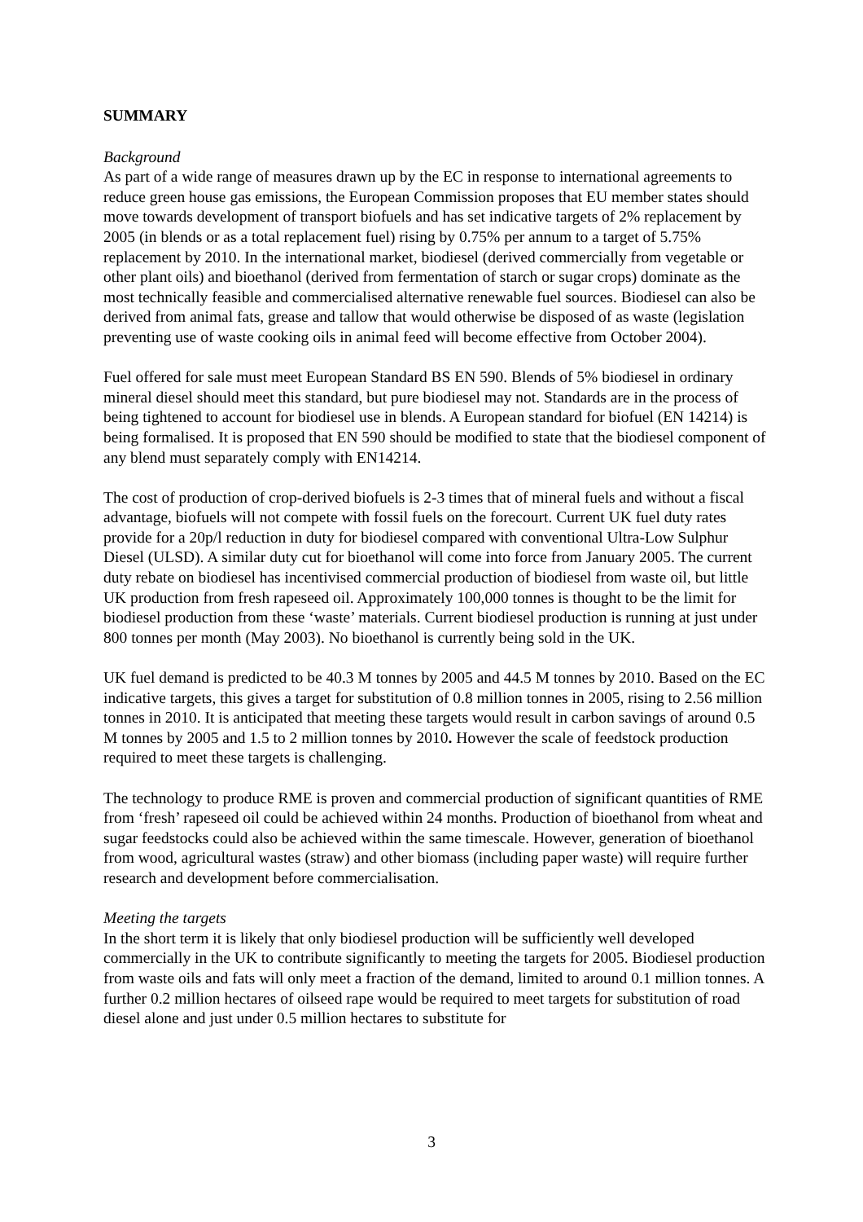SUMMARY
Background
As part of a wide range of measures drawn up by the EC in response to international agreements to reduce green house gas emissions, the European Commission proposes that EU member states should move towards development of transport biofuels and has set indicative targets of 2% replacement by 2005 (in blends or as a total replacement fuel) rising by 0.75% per annum to a target of 5.75% replacement by 2010. In the international market, biodiesel (derived commercially from vegetable or other plant oils) and bioethanol (derived from fermentation of starch or sugar crops) dominate as the most technically feasible and commercialised alternative renewable fuel sources. Biodiesel can also be derived from animal fats, grease and tallow that would otherwise be disposed of as waste (legislation preventing use of waste cooking oils in animal feed will become effective from October 2004).
Fuel offered for sale must meet European Standard BS EN 590. Blends of 5% biodiesel in ordinary mineral diesel should meet this standard, but pure biodiesel may not. Standards are in the process of being tightened to account for biodiesel use in blends. A European standard for biofuel (EN 14214) is being formalised. It is proposed that EN 590 should be modified to state that the biodiesel component of any blend must separately comply with EN14214.
The cost of production of crop-derived biofuels is 2-3 times that of mineral fuels and without a fiscal advantage, biofuels will not compete with fossil fuels on the forecourt. Current UK fuel duty rates provide for a 20p/l reduction in duty for biodiesel compared with conventional Ultra-Low Sulphur Diesel (ULSD). A similar duty cut for bioethanol will come into force from January 2005. The current duty rebate on biodiesel has incentivised commercial production of biodiesel from waste oil, but little UK production from fresh rapeseed oil. Approximately 100,000 tonnes is thought to be the limit for biodiesel production from these ‘waste’ materials. Current biodiesel production is running at just under 800 tonnes per month (May 2003). No bioethanol is currently being sold in the UK.
UK fuel demand is predicted to be 40.3 M tonnes by 2005 and 44.5 M tonnes by 2010. Based on the EC indicative targets, this gives a target for substitution of 0.8 million tonnes in 2005, rising to 2.56 million tonnes in 2010. It is anticipated that meeting these targets would result in carbon savings of around 0.5 M tonnes by 2005 and 1.5 to 2 million tonnes by 2010. However the scale of feedstock production required to meet these targets is challenging.
The technology to produce RME is proven and commercial production of significant quantities of RME from ‘fresh’ rapeseed oil could be achieved within 24 months. Production of bioethanol from wheat and sugar feedstocks could also be achieved within the same timescale. However, generation of bioethanol from wood, agricultural wastes (straw) and other biomass (including paper waste) will require further research and development before commercialisation.
Meeting the targets
In the short term it is likely that only biodiesel production will be sufficiently well developed commercially in the UK to contribute significantly to meeting the targets for 2005. Biodiesel production from waste oils and fats will only meet a fraction of the demand, limited to around 0.1 million tonnes. A further 0.2 million hectares of oilseed rape would be required to meet targets for substitution of road diesel alone and just under 0.5 million hectares to substitute for
3